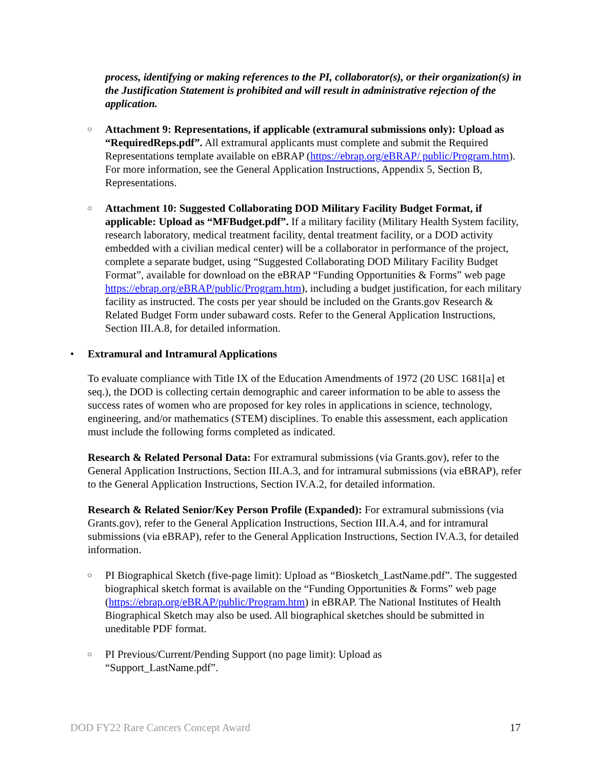process, identifying or making references to the PI, collaborator(s), or their organization(s) in the Justification Statement is prohibited and will result in administrative rejection of the application.
○ Attachment 9: Representations, if applicable (extramural submissions only): Upload as “RequiredReps.pdf”. All extramural applicants must complete and submit the Required Representations template available on eBRAP (https://ebrap.org/eBRAP/ public/Program.htm). For more information, see the General Application Instructions, Appendix 5, Section B, Representations.
○ Attachment 10: Suggested Collaborating DOD Military Facility Budget Format, if applicable: Upload as “MFBudget.pdf”. If a military facility (Military Health System facility, research laboratory, medical treatment facility, dental treatment facility, or a DOD activity embedded with a civilian medical center) will be a collaborator in performance of the project, complete a separate budget, using “Suggested Collaborating DOD Military Facility Budget Format”, available for download on the eBRAP “Funding Opportunities & Forms” web page https://ebrap.org/eBRAP/public/Program.htm), including a budget justification, for each military facility as instructed. The costs per year should be included on the Grants.gov Research & Related Budget Form under subaward costs. Refer to the General Application Instructions, Section III.A.8, for detailed information.
• Extramural and Intramural Applications
To evaluate compliance with Title IX of the Education Amendments of 1972 (20 USC 1681[a] et seq.), the DOD is collecting certain demographic and career information to be able to assess the success rates of women who are proposed for key roles in applications in science, technology, engineering, and/or mathematics (STEM) disciplines. To enable this assessment, each application must include the following forms completed as indicated.
Research & Related Personal Data: For extramural submissions (via Grants.gov), refer to the General Application Instructions, Section III.A.3, and for intramural submissions (via eBRAP), refer to the General Application Instructions, Section IV.A.2, for detailed information.
Research & Related Senior/Key Person Profile (Expanded): For extramural submissions (via Grants.gov), refer to the General Application Instructions, Section III.A.4, and for intramural submissions (via eBRAP), refer to the General Application Instructions, Section IV.A.3, for detailed information.
○ PI Biographical Sketch (five-page limit): Upload as “Biosketch_LastName.pdf”. The suggested biographical sketch format is available on the “Funding Opportunities & Forms” web page (https://ebrap.org/eBRAP/public/Program.htm) in eBRAP. The National Institutes of Health Biographical Sketch may also be used. All biographical sketches should be submitted in uneditable PDF format.
○ PI Previous/Current/Pending Support (no page limit): Upload as
“Support_LastName.pdf”.
DOD FY22 Rare Cancers Concept Award 17